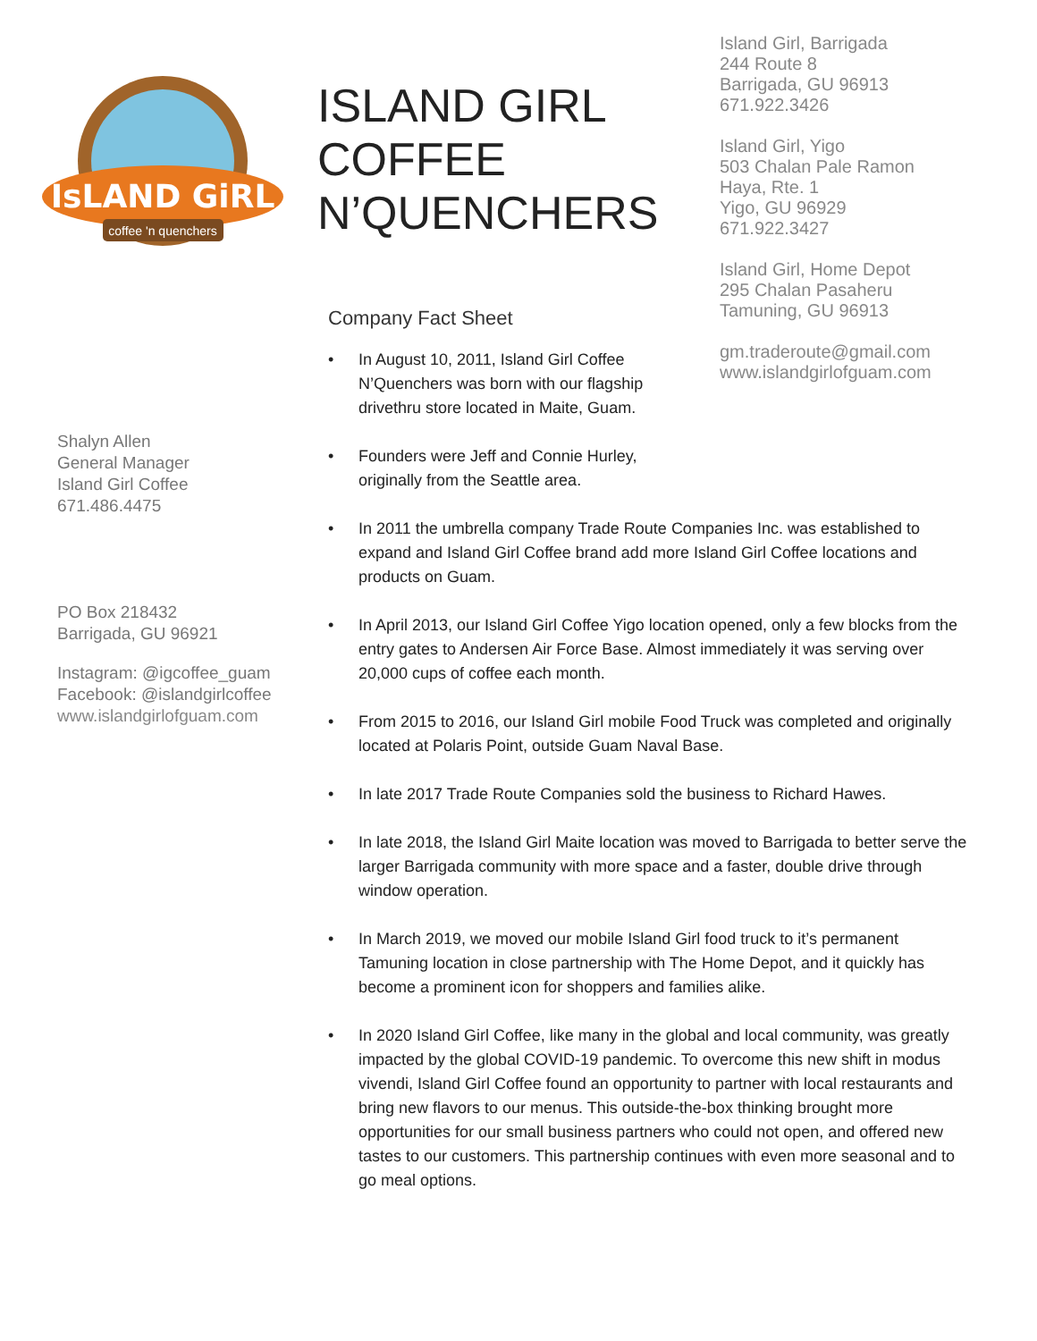IsLAND GiRL
coffee 'n quenchers
ISLAND GIRL COFFEE N’QUENCHERS
Island Girl, Barrigada
244 Route 8
Barrigada, GU 96913
671.922.3426
Island Girl, Yigo
503 Chalan Pale Ramon
Haya, Rte. 1
Yigo, GU 96929
671.922.3427
Island Girl, Home Depot
295 Chalan Pasaheru
Tamuning, GU 96913
gm.traderoute@gmail.com
www.islandgirlofguam.com
Shalyn Allen
General Manager
Island Girl Coffee
671.486.4475
PO Box 218432
Barrigada, GU 96921
Instagram: @igcoffee_guam
Facebook: @islandgirlcoffee
www.islandgirlofguam.com
Company Fact Sheet
• In August 10, 2011, Island Girl Coffee N’Quenchers was born with our flagship drivethru store located in Maite, Guam.
• Founders were Jeff and Connie Hurley, originally from the Seattle area.
• In 2011 the umbrella company Trade Route Companies Inc. was established to expand and Island Girl Coffee brand add more Island Girl Coffee locations and products on Guam.
• In April 2013, our Island Girl Coffee Yigo location opened, only a few blocks from the entry gates to Andersen Air Force Base. Almost immediately it was serving over 20,000 cups of coffee each month.
• From 2015 to 2016, our Island Girl mobile Food Truck was completed and originally located at Polaris Point, outside Guam Naval Base.
• In late 2017 Trade Route Companies sold the business to Richard Hawes.
• In late 2018, the Island Girl Maite location was moved to Barrigada to better serve the larger Barrigada community with more space and a faster, double drive through window operation.
• In March 2019, we moved our mobile Island Girl food truck to it’s permanent Tamuning location in close partnership with The Home Depot, and it quickly has become a prominent icon for shoppers and families alike.
• In 2020 Island Girl Coffee, like many in the global and local community, was greatly impacted by the global COVID-19 pandemic. To overcome this new shift in modus vivendi, Island Girl Coffee found an opportunity to partner with local restaurants and bring new flavors to our menus. This outside-the-box thinking brought more opportunities for our small business partners who could not open, and offered new tastes to our customers. This partnership continues with even more seasonal and to go meal options.